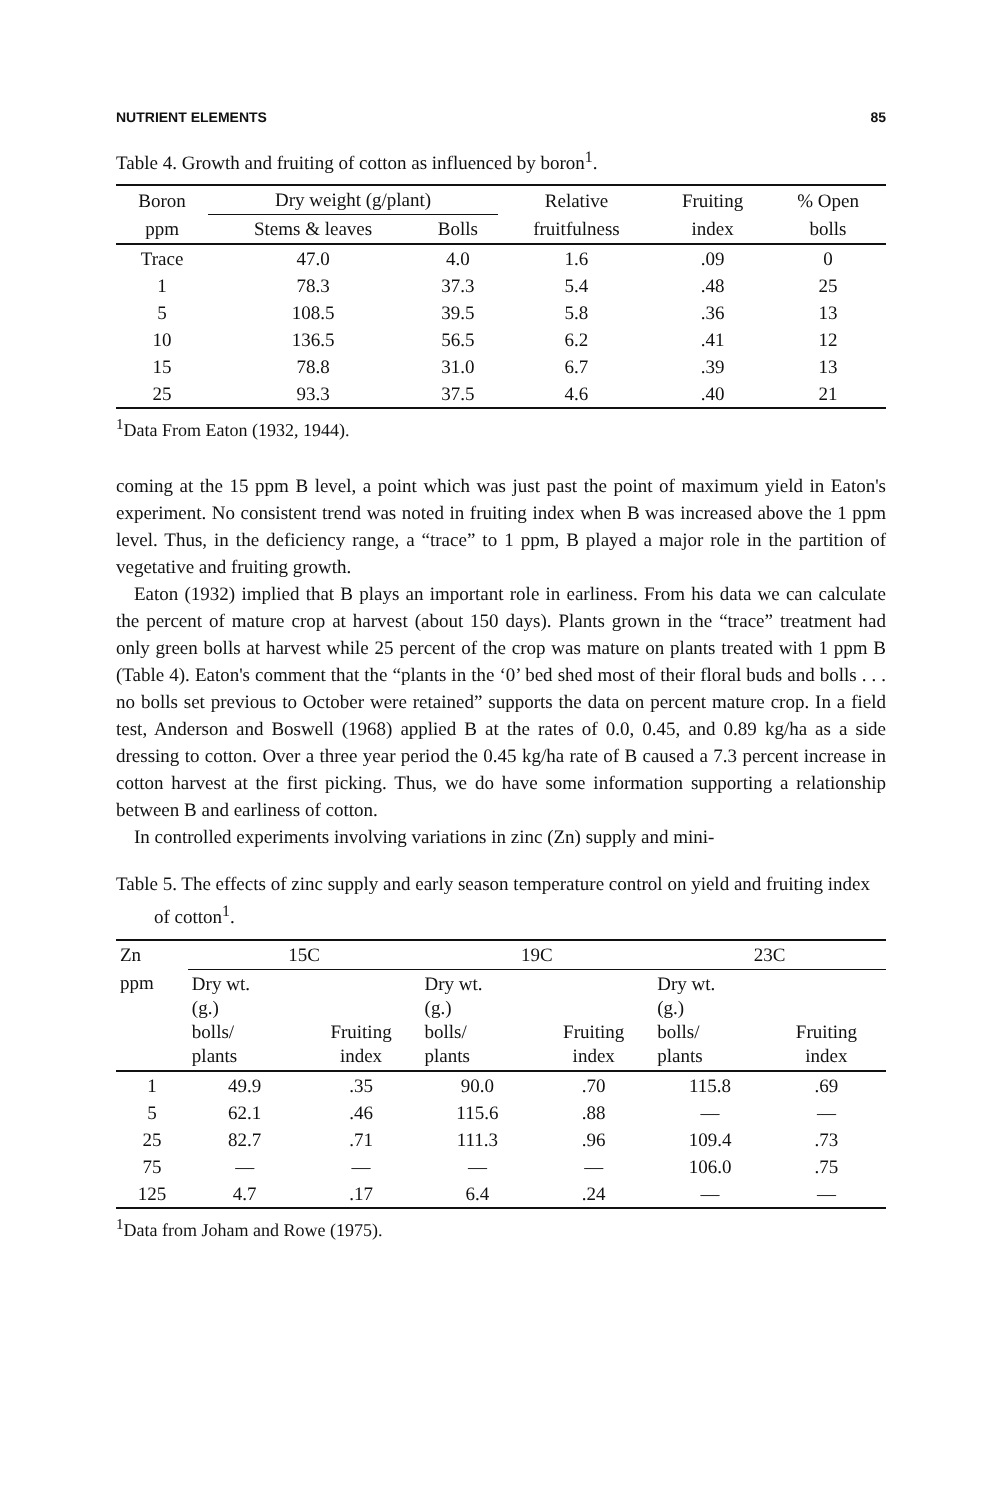NUTRIENT ELEMENTS 85
Table 4. Growth and fruiting of cotton as influenced by boron<sup>1</sup>.
| Boron | Dry weight (g/plant) | | Relative | Fruiting | % Open |
| --- | --- | --- | --- | --- | --- |
| ppm | Stems & leaves | Bolls | fruitfulness | index | bolls |
| Trace | 47.0 | 4.0 | 1.6 | .09 | 0 |
| 1 | 78.3 | 37.3 | 5.4 | .48 | 25 |
| 5 | 108.5 | 39.5 | 5.8 | .36 | 13 |
| 10 | 136.5 | 56.5 | 6.2 | .41 | 12 |
| 15 | 78.8 | 31.0 | 6.7 | .39 | 13 |
| 25 | 93.3 | 37.5 | 4.6 | .40 | 21 |
<sup>1</sup> Data From Eaton (1932, 1944).
coming at the 15 ppm B level, a point which was just past the point of maximum yield in Eaton's experiment. No consistent trend was noted in fruiting index when B was increased above the 1 ppm level. Thus, in the deficiency range, a “trace” to 1 ppm, B played a major role in the partition of vegetative and fruiting growth.
Eaton (1932) implied that B plays an important role in earliness. From his data we can calculate the percent of mature crop at harvest (about 150 days). Plants grown in the “trace” treatment had only green bolls at harvest while 25 percent of the crop was mature on plants treated with 1 ppm B (Table 4). Eaton's comment that the “plants in the ‘0’ bed shed most of their floral buds and bolls . . . no bolls set previous to October were retained” supports the data on percent mature crop. In a field test, Anderson and Boswell (1968) applied B at the rates of 0.0, 0.45, and 0.89 kg/ha as a side dressing to cotton. Over a three year period the 0.45 kg/ha rate of B caused a 7.3 percent increase in cotton harvest at the first picking. Thus, we do have some information supporting a relationship between B and earliness of cotton.
In controlled experiments involving variations in zinc (Zn) supply and mini-
Table 5. The effects of zinc supply and early season temperature control on yield and fruiting index of cotton<sup>1</sup>.
| Zn | 15C | | 19C | | 23C | |
| --- | --- | --- | --- | --- | --- | --- |
| ppm | Dry wt. (g.) bolls/ plants | Fruiting index | Dry wt. (g.) bolls/ plants | Fruiting index | Dry wt. (g.) bolls/ plants | Fruiting index |
| 1 | 49.9 | .35 | 90.0 | .70 | 115.8 | .69 |
| 5 | 62.1 | .46 | 115.6 | .88 | — | — |
| 25 | 82.7 | .71 | 111.3 | .96 | 109.4 | .73 |
| 75 | — | — | — | — | 106.0 | .75 |
| 125 | 4.7 | .17 | 6.4 | .24 | — | — |
<sup>1</sup> Data from Joham and Rowe (1975).